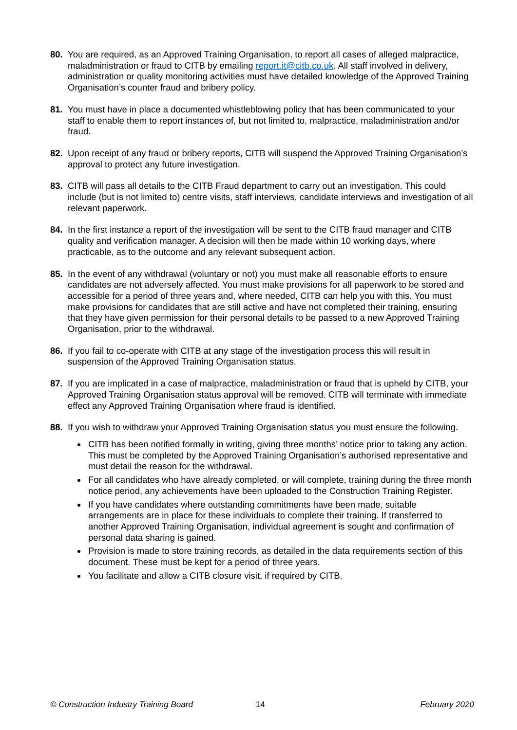80. You are required, as an Approved Training Organisation, to report all cases of alleged malpractice, maladministration or fraud to CITB by emailing report.it@citb.co.uk. All staff involved in delivery, administration or quality monitoring activities must have detailed knowledge of the Approved Training Organisation’s counter fraud and bribery policy.
81. You must have in place a documented whistleblowing policy that has been communicated to your staff to enable them to report instances of, but not limited to, malpractice, maladministration and/or fraud.
82. Upon receipt of any fraud or bribery reports, CITB will suspend the Approved Training Organisation’s approval to protect any future investigation.
83. CITB will pass all details to the CITB Fraud department to carry out an investigation. This could include (but is not limited to) centre visits, staff interviews, candidate interviews and investigation of all relevant paperwork.
84. In the first instance a report of the investigation will be sent to the CITB fraud manager and CITB quality and verification manager. A decision will then be made within 10 working days, where practicable, as to the outcome and any relevant subsequent action.
85. In the event of any withdrawal (voluntary or not) you must make all reasonable efforts to ensure candidates are not adversely affected. You must make provisions for all paperwork to be stored and accessible for a period of three years and, where needed, CITB can help you with this. You must make provisions for candidates that are still active and have not completed their training, ensuring that they have given permission for their personal details to be passed to a new Approved Training Organisation, prior to the withdrawal.
86. If you fail to co-operate with CITB at any stage of the investigation process this will result in suspension of the Approved Training Organisation status.
87. If you are implicated in a case of malpractice, maladministration or fraud that is upheld by CITB, your Approved Training Organisation status approval will be removed. CITB will terminate with immediate effect any Approved Training Organisation where fraud is identified.
88. If you wish to withdraw your Approved Training Organisation status you must ensure the following.
CITB has been notified formally in writing, giving three months’ notice prior to taking any action. This must be completed by the Approved Training Organisation’s authorised representative and must detail the reason for the withdrawal.
For all candidates who have already completed, or will complete, training during the three month notice period, any achievements have been uploaded to the Construction Training Register.
If you have candidates where outstanding commitments have been made, suitable arrangements are in place for these individuals to complete their training. If transferred to another Approved Training Organisation, individual agreement is sought and confirmation of personal data sharing is gained.
Provision is made to store training records, as detailed in the data requirements section of this document. These must be kept for a period of three years.
You facilitate and allow a CITB closure visit, if required by CITB.
© Construction Industry Training Board 14 February 2020